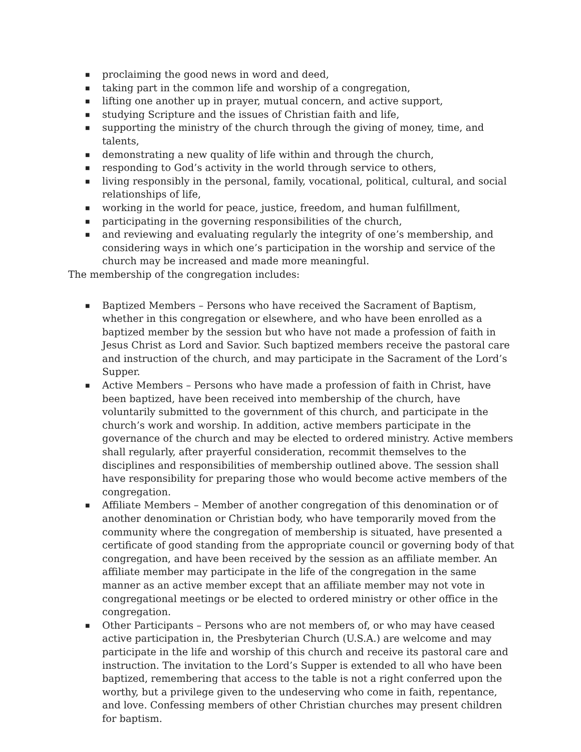■ proclaiming the good news in word and deed,
■ taking part in the common life and worship of a congregation,
■ lifting one another up in prayer, mutual concern, and active support,
■ studying Scripture and the issues of Christian faith and life,
■ supporting the ministry of the church through the giving of money, time, and talents,
■ demonstrating a new quality of life within and through the church,
■ responding to God’s activity in the world through service to others,
■ living responsibly in the personal, family, vocational, political, cultural, and social relationships of life,
■ working in the world for peace, justice, freedom, and human fulfillment,
■ participating in the governing responsibilities of the church,
■ and reviewing and evaluating regularly the integrity of one’s membership, and considering ways in which one’s participation in the worship and service of the church may be increased and made more meaningful.
The membership of the congregation includes:
■ Baptized Members – Persons who have received the Sacrament of Baptism, whether in this congregation or elsewhere, and who have been enrolled as a baptized member by the session but who have not made a profession of faith in Jesus Christ as Lord and Savior. Such baptized members receive the pastoral care and instruction of the church, and may participate in the Sacrament of the Lord’s Supper.
■ Active Members – Persons who have made a profession of faith in Christ, have been baptized, have been received into membership of the church, have voluntarily submitted to the government of this church, and participate in the church’s work and worship. In addition, active members participate in the governance of the church and may be elected to ordered ministry. Active members shall regularly, after prayerful consideration, recommit themselves to the disciplines and responsibilities of membership outlined above. The session shall have responsibility for preparing those who would become active members of the congregation.
■ Affiliate Members – Member of another congregation of this denomination or of another denomination or Christian body, who have temporarily moved from the community where the congregation of membership is situated, have presented a certificate of good standing from the appropriate council or governing body of that congregation, and have been received by the session as an affiliate member. An affiliate member may participate in the life of the congregation in the same manner as an active member except that an affiliate member may not vote in congregational meetings or be elected to ordered ministry or other office in the congregation.
■ Other Participants – Persons who are not members of, or who may have ceased active participation in, the Presbyterian Church (U.S.A.) are welcome and may participate in the life and worship of this church and receive its pastoral care and instruction. The invitation to the Lord’s Supper is extended to all who have been baptized, remembering that access to the table is not a right conferred upon the worthy, but a privilege given to the undeserving who come in faith, repentance, and love. Confessing members of other Christian churches may present children for baptism.